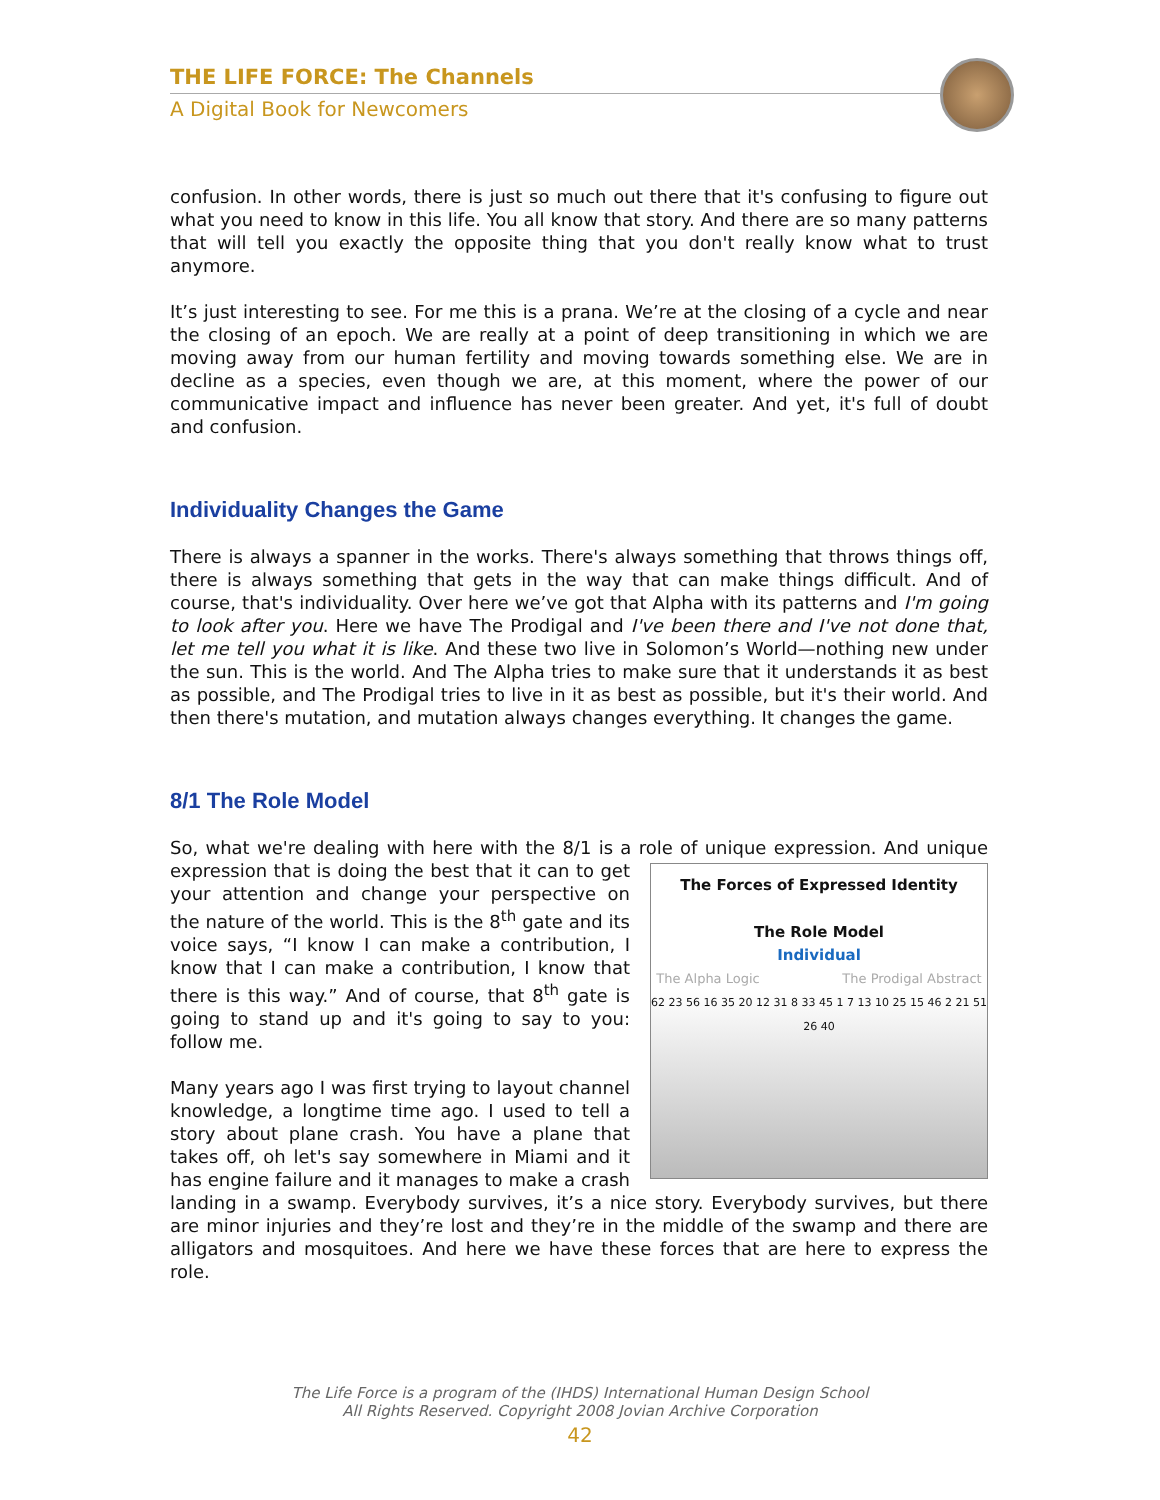THE LIFE FORCE: The Channels
A Digital Book for Newcomers
confusion. In other words, there is just so much out there that it's confusing to figure out what you need to know in this life. You all know that story. And there are so many patterns that will tell you exactly the opposite thing that you don't really know what to trust anymore.
It’s just interesting to see. For me this is a prana. We’re at the closing of a cycle and near the closing of an epoch. We are really at a point of deep transitioning in which we are moving away from our human fertility and moving towards something else. We are in decline as a species, even though we are, at this moment, where the power of our communicative impact and influence has never been greater. And yet, it's full of doubt and confusion.
Individuality Changes the Game
There is always a spanner in the works. There's always something that throws things off, there is always something that gets in the way that can make things difficult. And of course, that's individuality. Over here we’ve got that Alpha with its patterns and I'm going to look after you. Here we have The Prodigal and I've been there and I've not done that, let me tell you what it is like. And these two live in Solomon’s World—nothing new under the sun. This is the world. And The Alpha tries to make sure that it understands it as best as possible, and The Prodigal tries to live in it as best as possible, but it's their world. And then there's mutation, and mutation always changes everything. It changes the game.
8/1 The Role Model
So, what we're dealing with here with the 8/1 is a role of unique expression. And The Forces of Expressed Identity
The Role Model
Individual
The Alpha Logic The Prodigal Abstract
62 23 56 16 35 20 12 31 8 33 45 1 7 13 10 25 15 46 2 21 51 26 40 unique expression that is doing the best that it can to get your attention and change your perspective on the nature of the world. This is the 8<sup>th</sup> gate and its voice says, “I know I can make a contribution, I know that I can make a contribution, I know that there is this way.” And of course, that 8<sup>th</sup> gate is going to stand up and it's going to say to you: follow me.
Many years ago I was first trying to layout channel knowledge, a longtime time ago. I used to tell a story about plane crash. You have a plane that takes off, oh let's say somewhere in Miami and it has engine failure and it manages to make a crash landing in a swamp. Everybody survives, it’s a nice story. Everybody survives, but there are minor injuries and they’re lost and they’re in the middle of the swamp and there are alligators and mosquitoes. And here we have these forces that are here to express the role.
The Life Force is a program of the (IHDS) International Human Design School
All Rights Reserved. Copyright 2008 Jovian Archive Corporation
42